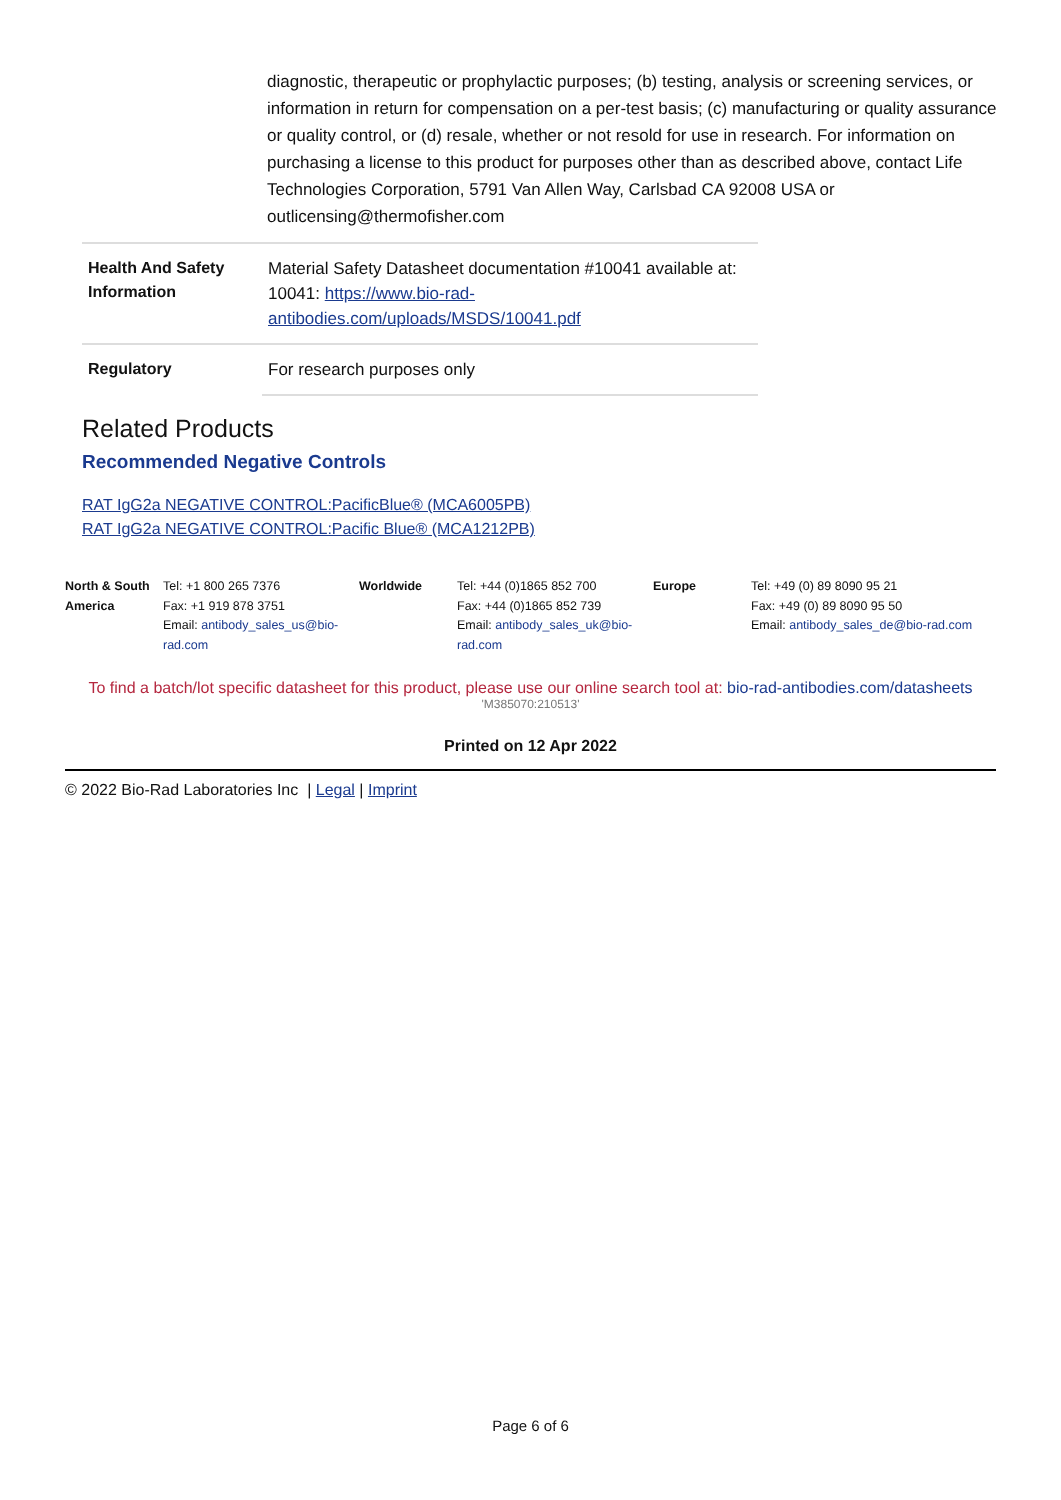diagnostic, therapeutic or prophylactic purposes; (b) testing, analysis or screening services, or information in return for compensation on a per-test basis; (c) manufacturing or quality assurance or quality control, or (d) resale, whether or not resold for use in research. For information on purchasing a license to this product for purposes other than as described above, contact Life Technologies Corporation, 5791 Van Allen Way, Carlsbad CA 92008 USA or outlicensing@thermofisher.com
| Health And Safety Information | Material Safety Datasheet documentation #10041 available at: 10041: https://www.bio-rad-antibodies.com/uploads/MSDS/10041.pdf |
| Regulatory | For research purposes only |
Related Products
Recommended Negative Controls
RAT IgG2a NEGATIVE CONTROL:PacificBlue® (MCA6005PB)
RAT IgG2a NEGATIVE CONTROL:Pacific Blue® (MCA1212PB)
| North & South America | Tel: +1 800 265 7376 Fax: +1 919 878 3751 Email: antibody_sales_us@bio-rad.com | Worldwide | Tel: +44 (0)1865 852 700 Fax: +44 (0)1865 852 739 Email: antibody_sales_uk@bio-rad.com | Europe | Tel: +49 (0) 89 8090 95 21 Fax: +49 (0) 89 8090 95 50 Email: antibody_sales_de@bio-rad.com |
To find a batch/lot specific datasheet for this product, please use our online search tool at: bio-rad-antibodies.com/datasheets
'M385070:210513'
Printed on 12 Apr 2022
© 2022 Bio-Rad Laboratories Inc | Legal | Imprint
Page 6 of 6